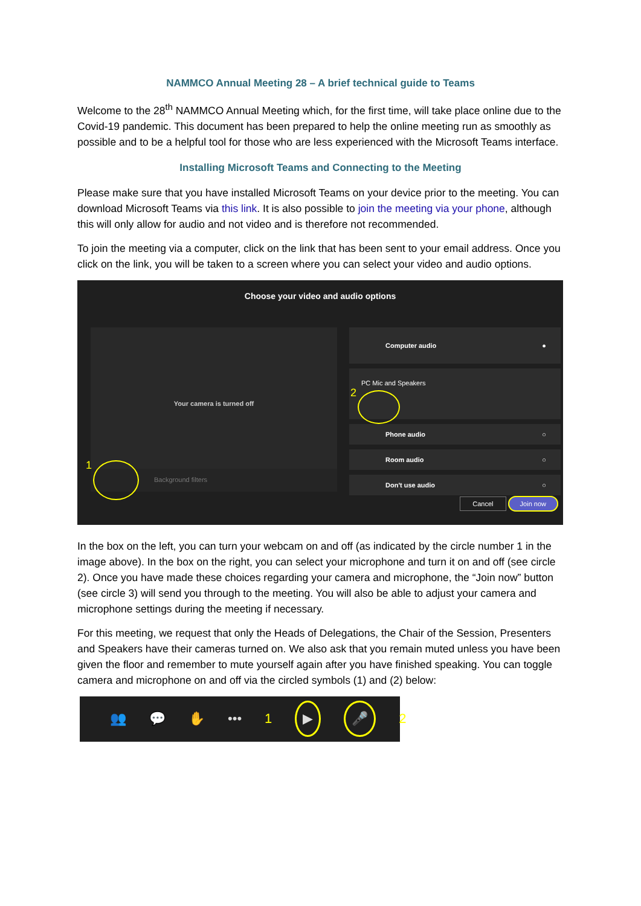NAMMCO Annual Meeting 28 – A brief technical guide to Teams
Welcome to the 28<sup>th</sup> NAMMCO Annual Meeting which, for the first time, will take place online due to the Covid-19 pandemic. This document has been prepared to help the online meeting run as smoothly as possible and to be a helpful tool for those who are less experienced with the Microsoft Teams interface.
Installing Microsoft Teams and Connecting to the Meeting
Please make sure that you have installed Microsoft Teams on your device prior to the meeting. You can download Microsoft Teams via this link. It is also possible to join the meeting via your phone, although this will only allow for audio and not video and is therefore not recommended.
To join the meeting via a computer, click on the link that has been sent to your email address. Once you click on the link, you will be taken to a screen where you can select your video and audio options.
Choose your video and audio options
Your camera is turned off
Background filters
1
Computer audio ●
PC Mic and Speakers
2
Phone audio ○
Room audio ○
Don't use audio ○
Cancel Join now
In the box on the left, you can turn your webcam on and off (as indicated by the circle number 1 in the image above). In the box on the right, you can select your microphone and turn it on and off (see circle 2). Once you have made these choices regarding your camera and microphone, the “Join now” button (see circle 3) will send you through to the meeting. You will also be able to adjust your camera and microphone settings during the meeting if necessary.
For this meeting, we request that only the Heads of Delegations, the Chair of the Session, Presenters and Speakers have their cameras turned on. We also ask that you remain muted unless you have been given the floor and remember to mute yourself again after you have finished speaking. You can toggle camera and microphone on and off via the circled symbols (1) and (2) below:
👥 💬 ✋ ••• 1 ▶ 🎤 2